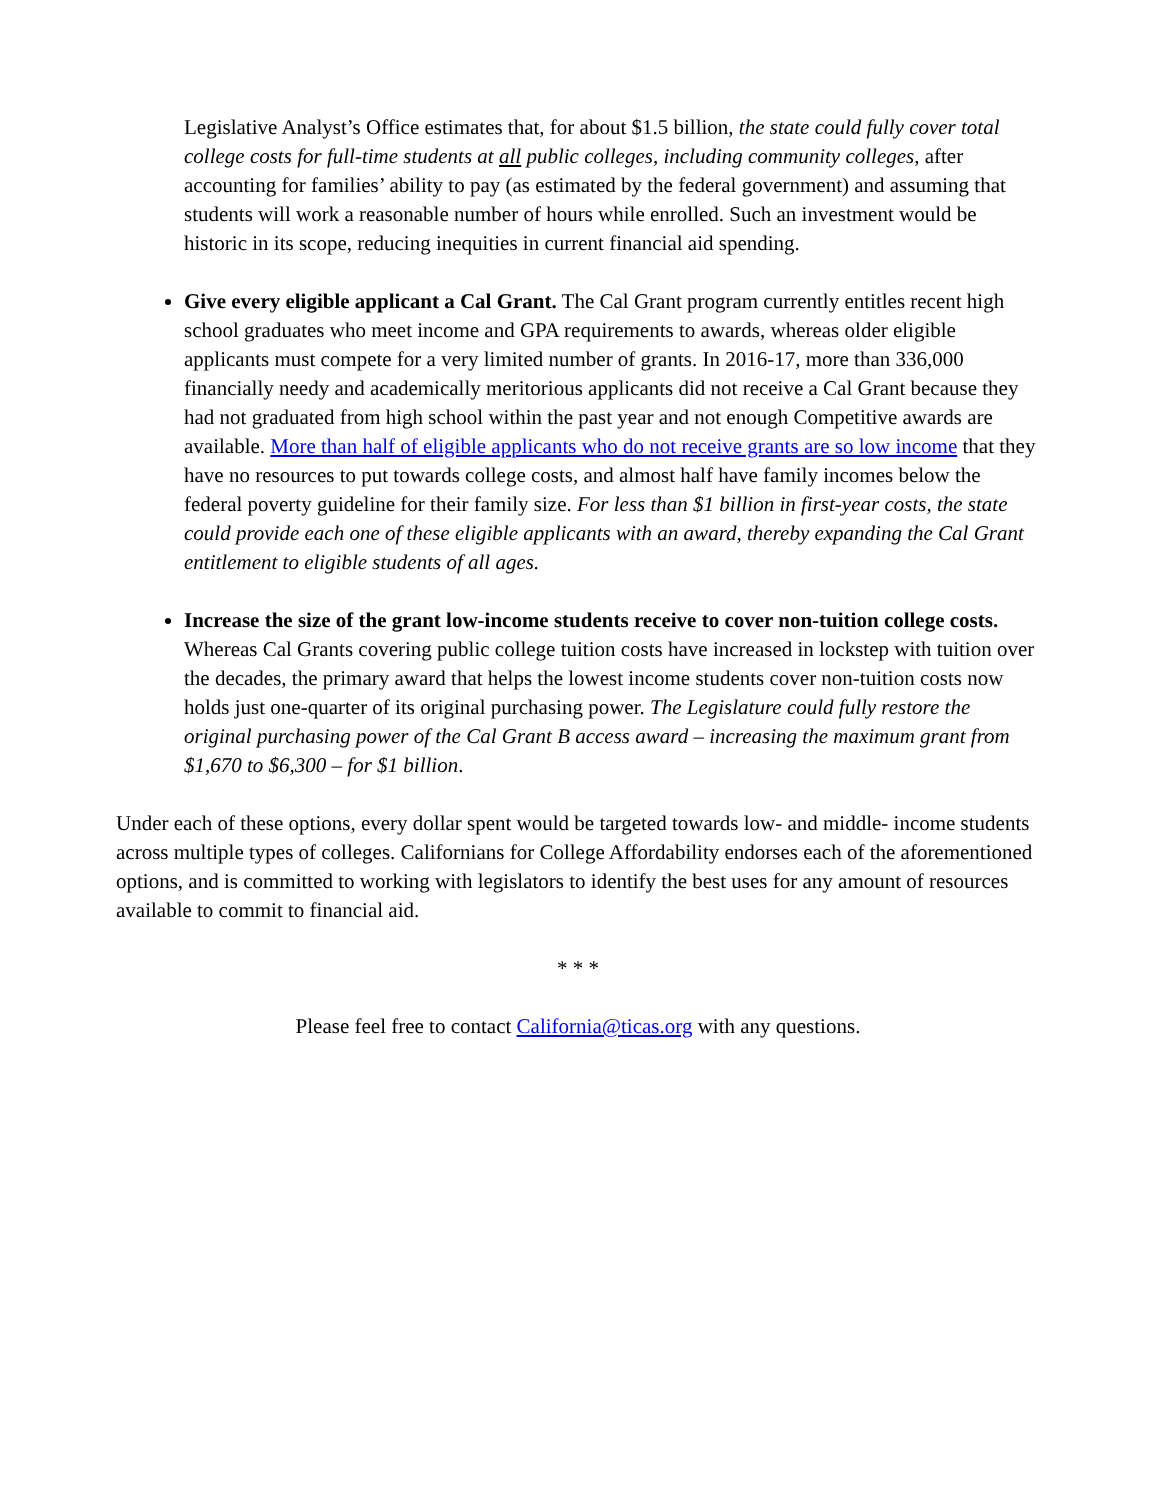Legislative Analyst’s Office estimates that, for about $1.5 billion, the state could fully cover total college costs for full-time students at all public colleges, including community colleges, after accounting for families’ ability to pay (as estimated by the federal government) and assuming that students will work a reasonable number of hours while enrolled. Such an investment would be historic in its scope, reducing inequities in current financial aid spending.
Give every eligible applicant a Cal Grant. The Cal Grant program currently entitles recent high school graduates who meet income and GPA requirements to awards, whereas older eligible applicants must compete for a very limited number of grants. In 2016-17, more than 336,000 financially needy and academically meritorious applicants did not receive a Cal Grant because they had not graduated from high school within the past year and not enough Competitive awards are available. More than half of eligible applicants who do not receive grants are so low income that they have no resources to put towards college costs, and almost half have family incomes below the federal poverty guideline for their family size. For less than $1 billion in first-year costs, the state could provide each one of these eligible applicants with an award, thereby expanding the Cal Grant entitlement to eligible students of all ages.
Increase the size of the grant low-income students receive to cover non-tuition college costs. Whereas Cal Grants covering public college tuition costs have increased in lockstep with tuition over the decades, the primary award that helps the lowest income students cover non-tuition costs now holds just one-quarter of its original purchasing power. The Legislature could fully restore the original purchasing power of the Cal Grant B access award – increasing the maximum grant from $1,670 to $6,300 – for $1 billion.
Under each of these options, every dollar spent would be targeted towards low- and middle- income students across multiple types of colleges. Californians for College Affordability endorses each of the aforementioned options, and is committed to working with legislators to identify the best uses for any amount of resources available to commit to financial aid.
* * *
Please feel free to contact California@ticas.org with any questions.